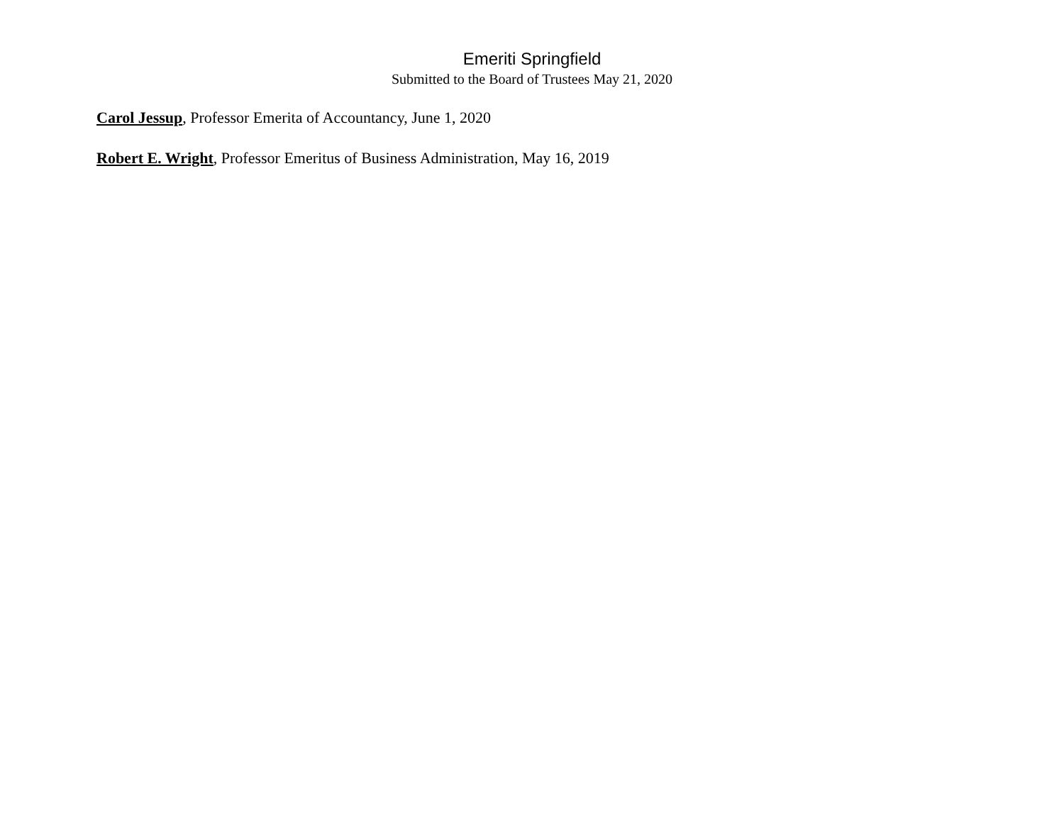Emeriti Springfield
Submitted to the Board of Trustees May 21, 2020
Carol Jessup, Professor Emerita of Accountancy, June 1, 2020
Robert E. Wright, Professor Emeritus of Business Administration, May 16, 2019